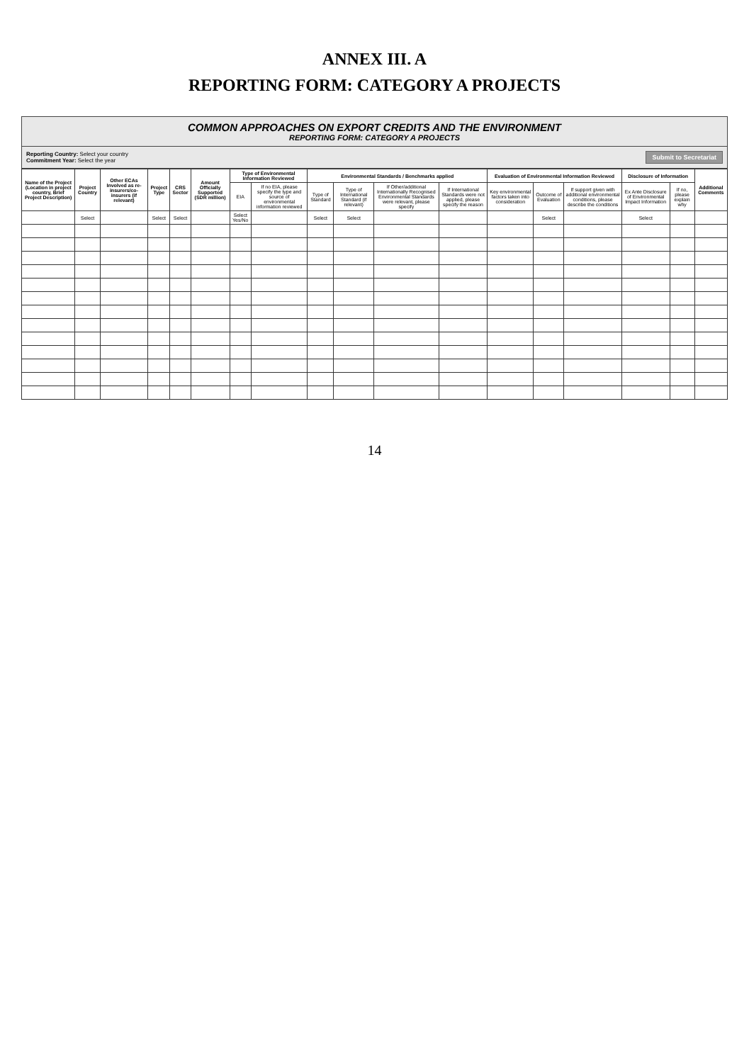ANNEX III. A
REPORTING FORM: CATEGORY A PROJECTS
COMMON APPROACHES ON EXPORT CREDITS AND THE ENVIRONMENT
REPORTING FORM: CATEGORY A PROJECTS
Reporting Country: Select your country
Commitment Year: Select the year
Submit to Secretariat
| Name of the Project (Location in project country, Brief Project Description) | Project Country | Other ECAs Involved as re-insurers/co-insurers (if relevant) | Project Type | CRS Sector | Amount Officially Supported (SDR million) | Type of Environmental Information Reviewed | | Environmental Standards / Benchmarks applied | | | | Evaluation of Environmental Information Reviewed | | | Disclosure of Information | | Additional Comments |
| --- | --- | --- | --- | --- | --- | --- | --- | --- | --- | --- | --- | --- | --- | --- | --- | --- | --- |
| | | | | | | EIA | If no EIA, please specify the type and source of environmental information reviewed | Type of Standard | Type of International Standard (if relevant) | If Other/additional Internationally Recognised Environmental Standards were relevant, please specify | If International Standards were not applied, please specify the reason | Key environmental factors taken into consideration | Outcome of Evaluation | If support given with additional environmental conditions, please describe the conditions | Ex Ante Disclosure of Environmental Impact Information | If no, please explain why | |
| | Select | | Select | Select | | Select Yes/No | | Select | Select | | | | Select | | Select | | |
14